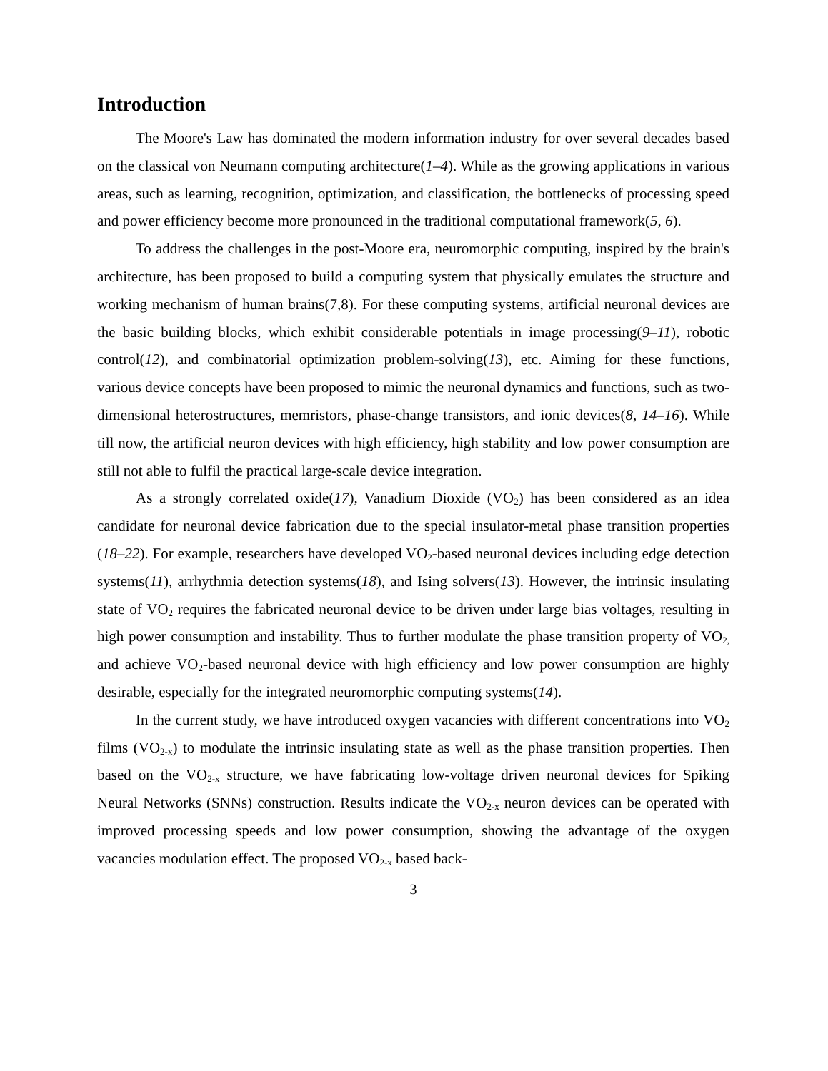Introduction
The Moore's Law has dominated the modern information industry for over several decades based on the classical von Neumann computing architecture(1–4). While as the growing applications in various areas, such as learning, recognition, optimization, and classification, the bottlenecks of processing speed and power efficiency become more pronounced in the traditional computational framework(5, 6).
To address the challenges in the post-Moore era, neuromorphic computing, inspired by the brain's architecture, has been proposed to build a computing system that physically emulates the structure and working mechanism of human brains(7,8). For these computing systems, artificial neuronal devices are the basic building blocks, which exhibit considerable potentials in image processing(9–11), robotic control(12), and combinatorial optimization problem-solving(13), etc. Aiming for these functions, various device concepts have been proposed to mimic the neuronal dynamics and functions, such as two-dimensional heterostructures, memristors, phase-change transistors, and ionic devices(8, 14–16). While till now, the artificial neuron devices with high efficiency, high stability and low power consumption are still not able to fulfil the practical large-scale device integration.
As a strongly correlated oxide(17), Vanadium Dioxide (VO<sub>2</sub>) has been considered as an idea candidate for neuronal device fabrication due to the special insulator-metal phase transition properties (18–22). For example, researchers have developed VO<sub>2</sub>-based neuronal devices including edge detection systems(11), arrhythmia detection systems(18), and Ising solvers(13). However, the intrinsic insulating state of VO<sub>2</sub> requires the fabricated neuronal device to be driven under large bias voltages, resulting in high power consumption and instability. Thus to further modulate the phase transition property of VO<sub>2,</sub> and achieve VO<sub>2</sub>-based neuronal device with high efficiency and low power consumption are highly desirable, especially for the integrated neuromorphic computing systems(14).
In the current study, we have introduced oxygen vacancies with different concentrations into VO<sub>2</sub> films (VO<sub>2-x</sub>) to modulate the intrinsic insulating state as well as the phase transition properties. Then based on the VO<sub>2-x</sub> structure, we have fabricating low-voltage driven neuronal devices for Spiking Neural Networks (SNNs) construction. Results indicate the VO<sub>2-x</sub> neuron devices can be operated with improved processing speeds and low power consumption, showing the advantage of the oxygen vacancies modulation effect. The proposed VO<sub>2-x</sub> based back-
3